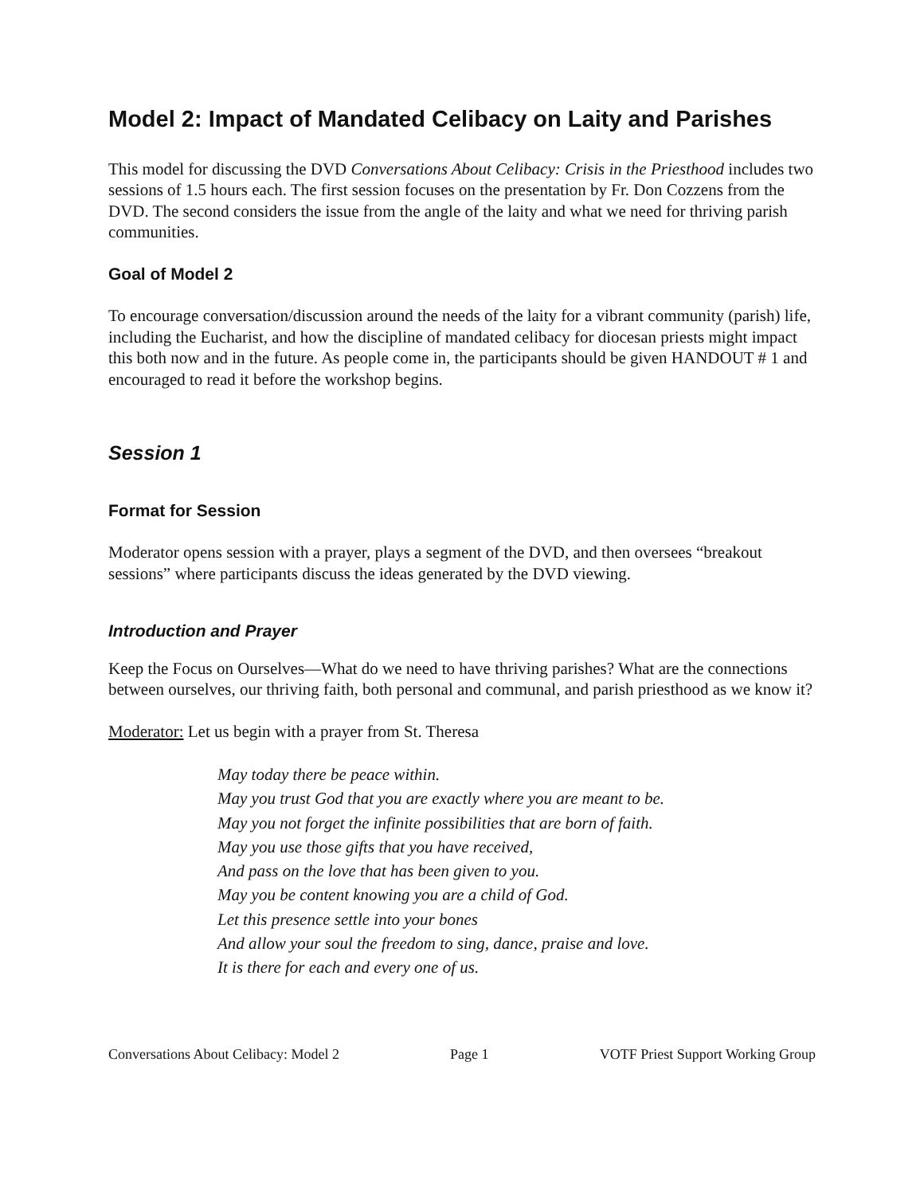Model 2: Impact of Mandated Celibacy on Laity and Parishes
This model for discussing the DVD Conversations About Celibacy: Crisis in the Priesthood includes two sessions of 1.5 hours each. The first session focuses on the presentation by Fr. Don Cozzens from the DVD. The second considers the issue from the angle of the laity and what we need for thriving parish communities.
Goal of Model 2
To encourage conversation/discussion around the needs of the laity for a vibrant community (parish) life, including the Eucharist, and how the discipline of mandated celibacy for diocesan priests might impact this both now and in the future. As people come in, the participants should be given HANDOUT # 1 and encouraged to read it before the workshop begins.
Session 1
Format for Session
Moderator opens session with a prayer, plays a segment of the DVD, and then oversees “breakout sessions” where participants discuss the ideas generated by the DVD viewing.
Introduction and Prayer
Keep the Focus on Ourselves—What do we need to have thriving parishes? What are the connections between ourselves, our thriving faith, both personal and communal, and parish priesthood as we know it?
Moderator: Let us begin with a prayer from St. Theresa
May today there be peace within.
May you trust God that you are exactly where you are meant to be.
May you not forget the infinite possibilities that are born of faith.
May you use those gifts that you have received,
And pass on the love that has been given to you.
May you be content knowing you are a child of God.
Let this presence settle into your bones
And allow your soul the freedom to sing, dance, praise and love.
It is there for each and every one of us.
Conversations About Celibacy: Model 2 Page 1 VOTF Priest Support Working Group